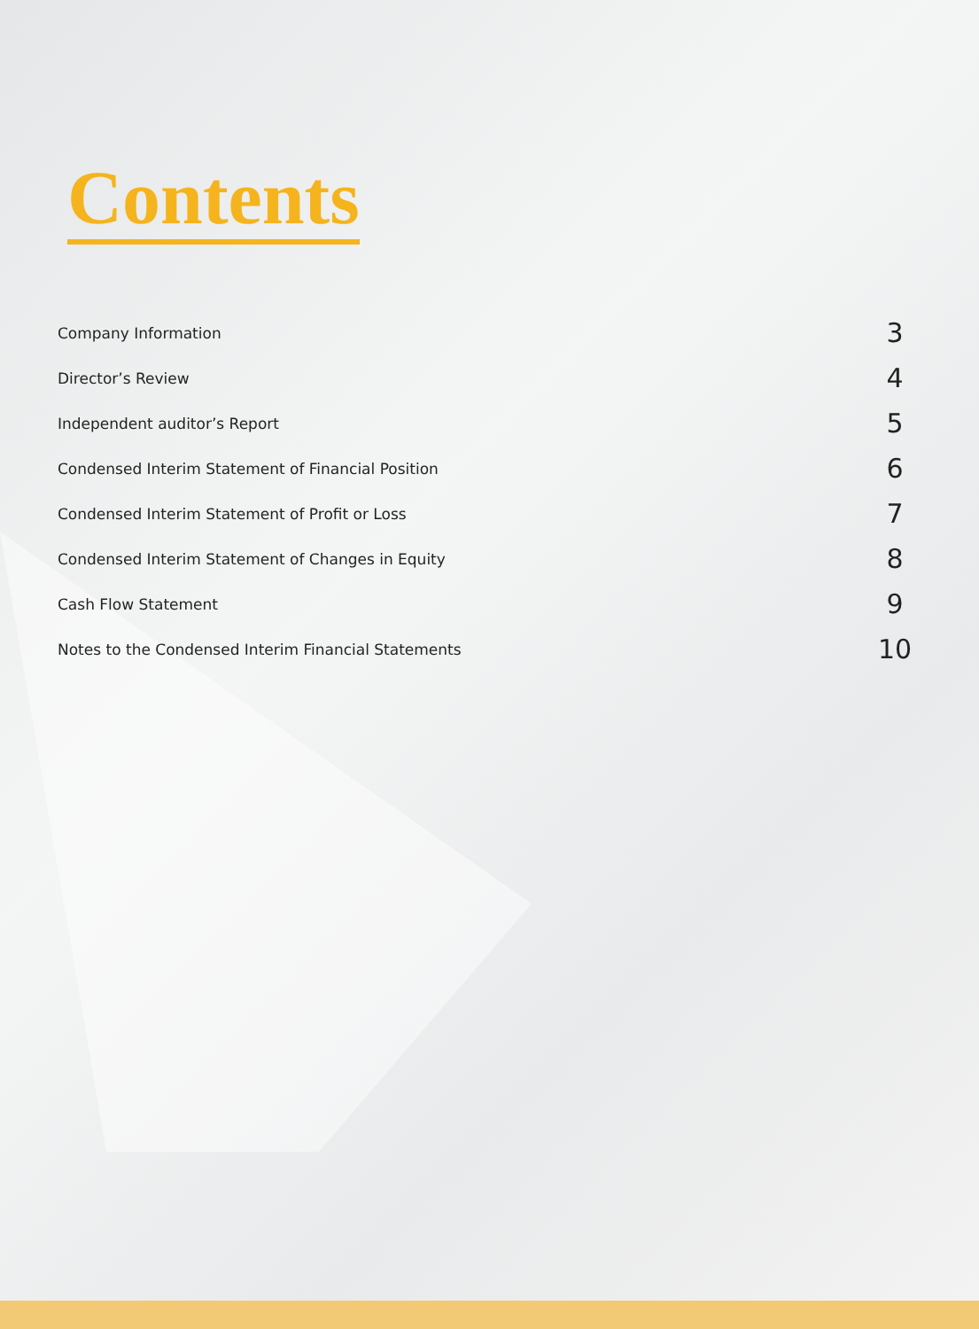Contents
Company Information 3
Director’s Review 4
Independent auditor’s Report 5
Condensed Interim Statement of Financial Position 6
Condensed Interim Statement of Profit or Loss 7
Condensed Interim Statement of Changes in Equity 8
Cash Flow Statement 9
Notes to the Condensed Interim Financial Statements 10